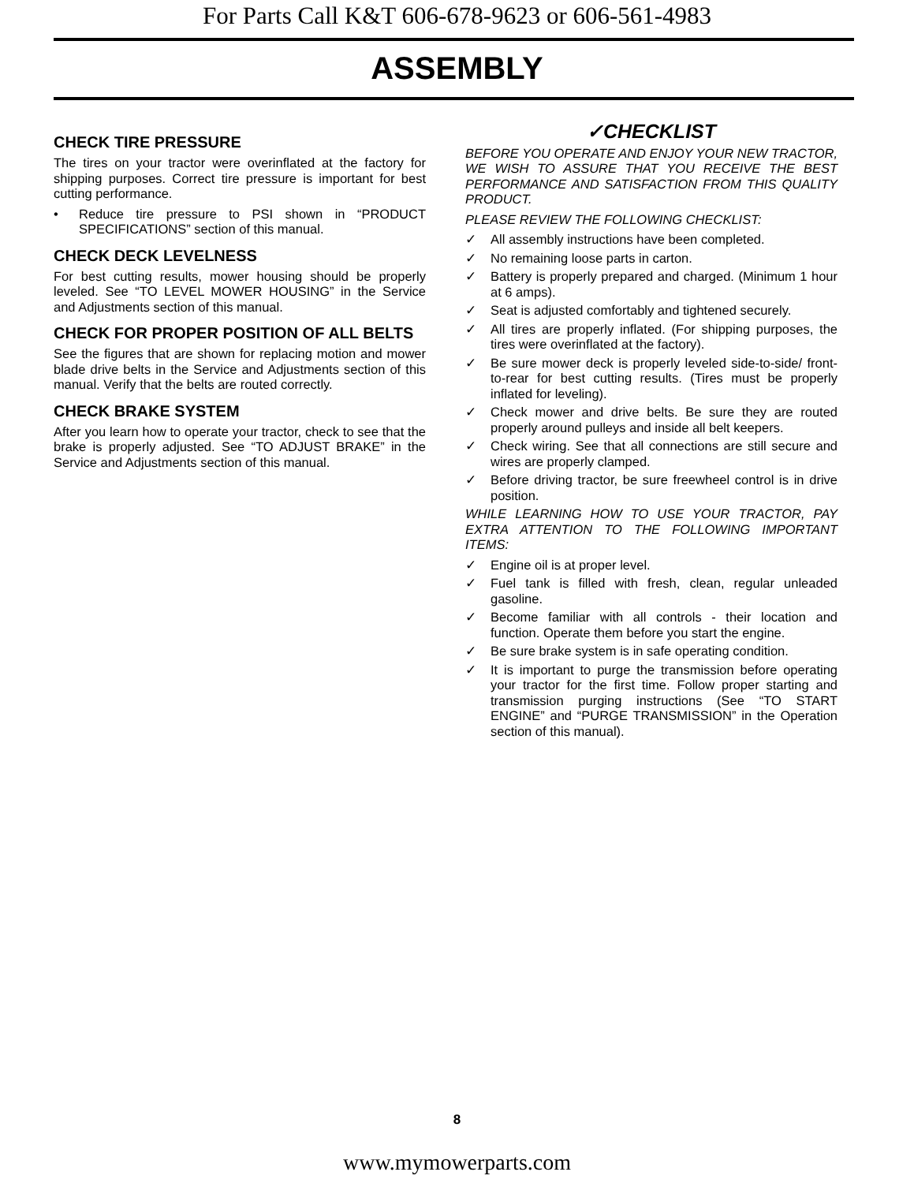For Parts Call K&T 606-678-9623 or 606-561-4983
ASSEMBLY
CHECK TIRE PRESSURE
The tires on your tractor were overinflated at the factory for shipping purposes. Correct tire pressure is important for best cutting performance.
• Reduce tire pressure to PSI shown in “PRODUCT SPECIFICATIONS” section of this manual.
CHECK DECK LEVELNESS
For best cutting results, mower housing should be properly leveled. See “TO LEVEL MOWER HOUSING” in the Service and Adjustments section of this manual.
CHECK FOR PROPER POSITION OF ALL BELTS
See the figures that are shown for replacing motion and mower blade drive belts in the Service and Adjustments section of this manual. Verify that the belts are routed correctly.
CHECK BRAKE SYSTEM
After you learn how to operate your tractor, check to see that the brake is properly adjusted. See “TO ADJUST BRAKE” in the Service and Adjustments section of this manual.
✓CHECKLIST
BEFORE YOU OPERATE AND ENJOY YOUR NEW TRACTOR, WE WISH TO ASSURE THAT YOU RECEIVE THE BEST PERFORMANCE AND SATISFACTION FROM THIS QUALITY PRODUCT.
PLEASE REVIEW THE FOLLOWING CHECKLIST:
✓ All assembly instructions have been completed.
✓ No remaining loose parts in carton.
✓ Battery is properly prepared and charged. (Minimum 1 hour at 6 amps).
✓ Seat is adjusted comfortably and tightened securely.
✓ All tires are properly inflated. (For shipping purposes, the tires were overinflated at the factory).
✓ Be sure mower deck is properly leveled side-to-side/ front-to-rear for best cutting results. (Tires must be properly inflated for leveling).
✓ Check mower and drive belts. Be sure they are routed properly around pulleys and inside all belt keepers.
✓ Check wiring. See that all connections are still secure and wires are properly clamped.
✓ Before driving tractor, be sure freewheel control is in drive position.
WHILE LEARNING HOW TO USE YOUR TRACTOR, PAY EXTRA ATTENTION TO THE FOLLOWING IMPORTANT ITEMS:
✓ Engine oil is at proper level.
✓ Fuel tank is filled with fresh, clean, regular unleaded gasoline.
✓ Become familiar with all controls - their location and function. Operate them before you start the engine.
✓ Be sure brake system is in safe operating condition.
✓ It is important to purge the transmission before operating your tractor for the first time. Follow proper starting and transmission purging instructions (See “TO START ENGINE” and “PURGE TRANSMISSION” in the Operation section of this manual).
8
www.mymowerparts.com